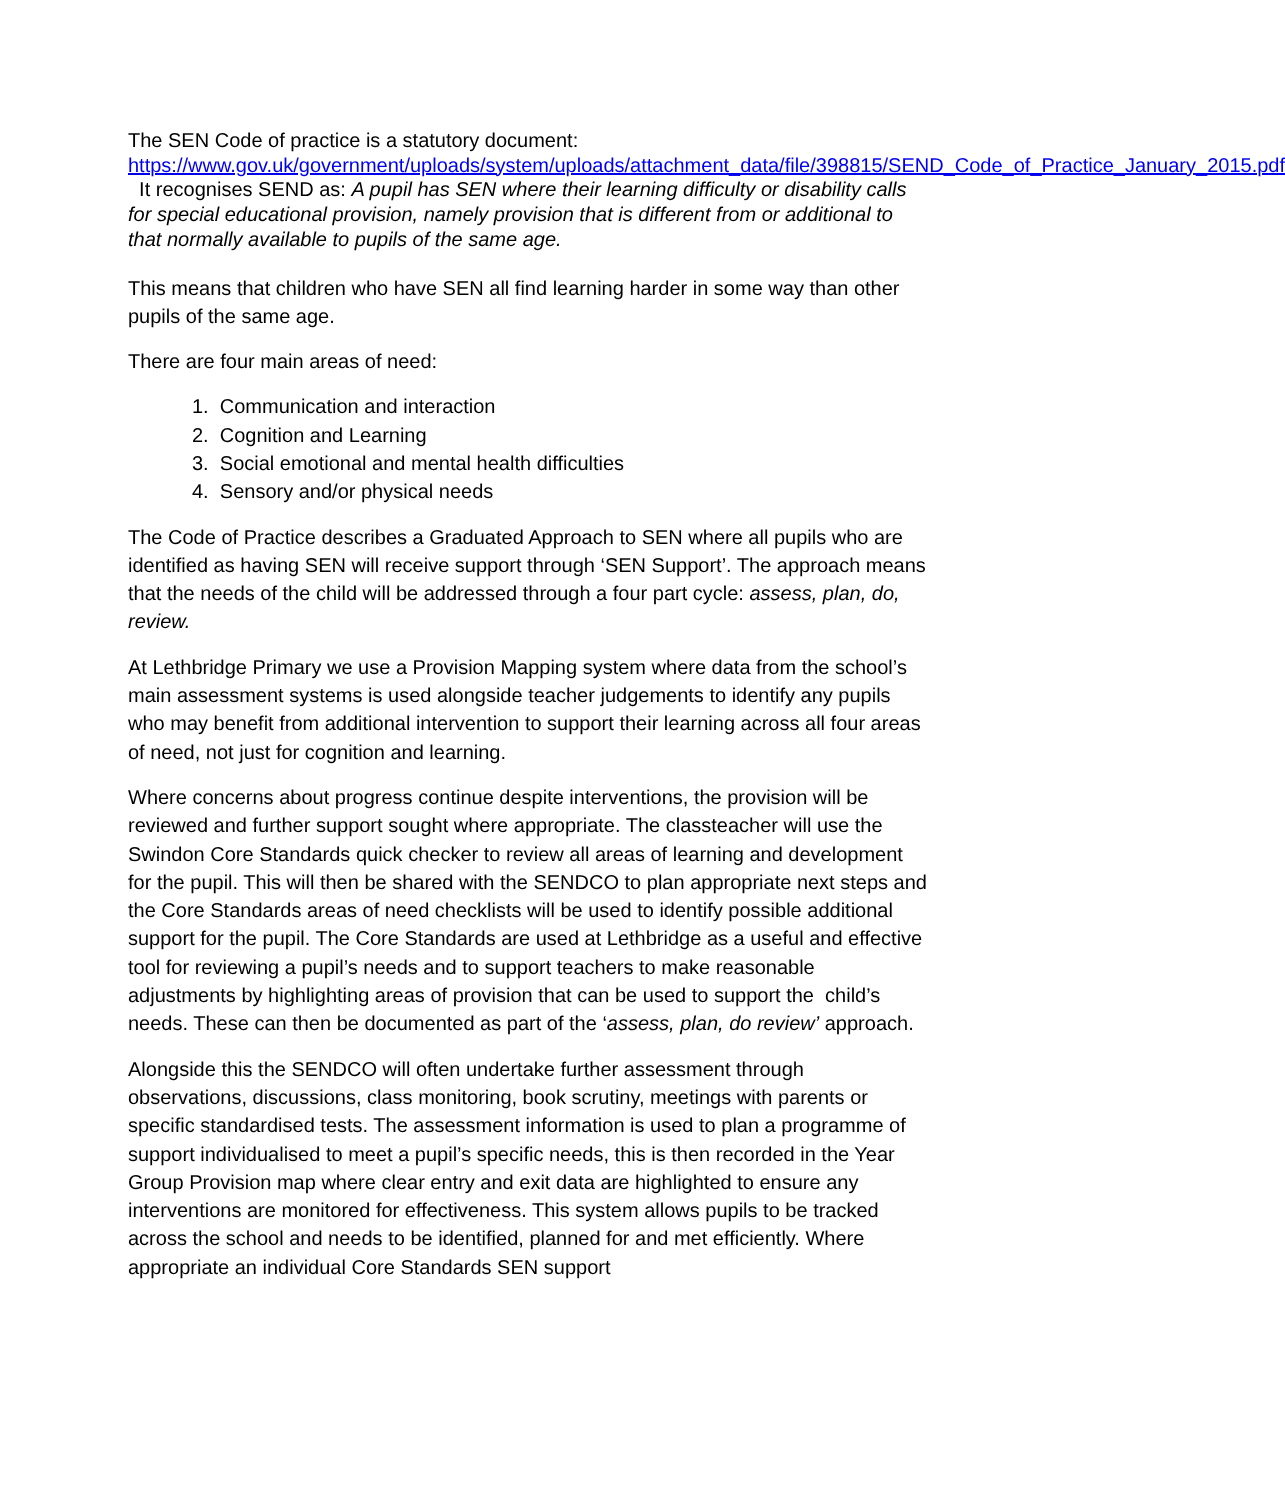The SEN Code of practice is a statutory document:
https://www.gov.uk/government/uploads/system/uploads/attachment_data/file/398815/SEND_Code_of_Practice_January_2015.pdf It recognises SEND as: A pupil has SEN where their learning difficulty or disability calls for special educational provision, namely provision that is different from or additional to that normally available to pupils of the same age.
This means that children who have SEN all find learning harder in some way than other pupils of the same age.
There are four main areas of need:
1. Communication and interaction
2. Cognition and Learning
3. Social emotional and mental health difficulties
4. Sensory and/or physical needs
The Code of Practice describes a Graduated Approach to SEN where all pupils who are identified as having SEN will receive support through ‘SEN Support’. The approach means that the needs of the child will be addressed through a four part cycle: assess, plan, do, review.
At Lethbridge Primary we use a Provision Mapping system where data from the school’s main assessment systems is used alongside teacher judgements to identify any pupils who may benefit from additional intervention to support their learning across all four areas of need, not just for cognition and learning.
Where concerns about progress continue despite interventions, the provision will be reviewed and further support sought where appropriate. The classteacher will use the Swindon Core Standards quick checker to review all areas of learning and development for the pupil. This will then be shared with the SENDCO to plan appropriate next steps and the Core Standards areas of need checklists will be used to identify possible additional support for the pupil. The Core Standards are used at Lethbridge as a useful and effective tool for reviewing a pupil’s needs and to support teachers to make reasonable adjustments by highlighting areas of provision that can be used to support the child’s needs. These can then be documented as part of the ‘assess, plan, do review’ approach.
Alongside this the SENDCO will often undertake further assessment through observations, discussions, class monitoring, book scrutiny, meetings with parents or specific standardised tests. The assessment information is used to plan a programme of support individualised to meet a pupil’s specific needs, this is then recorded in the Year Group Provision map where clear entry and exit data are highlighted to ensure any interventions are monitored for effectiveness. This system allows pupils to be tracked across the school and needs to be identified, planned for and met efficiently. Where appropriate an individual Core Standards SEN support